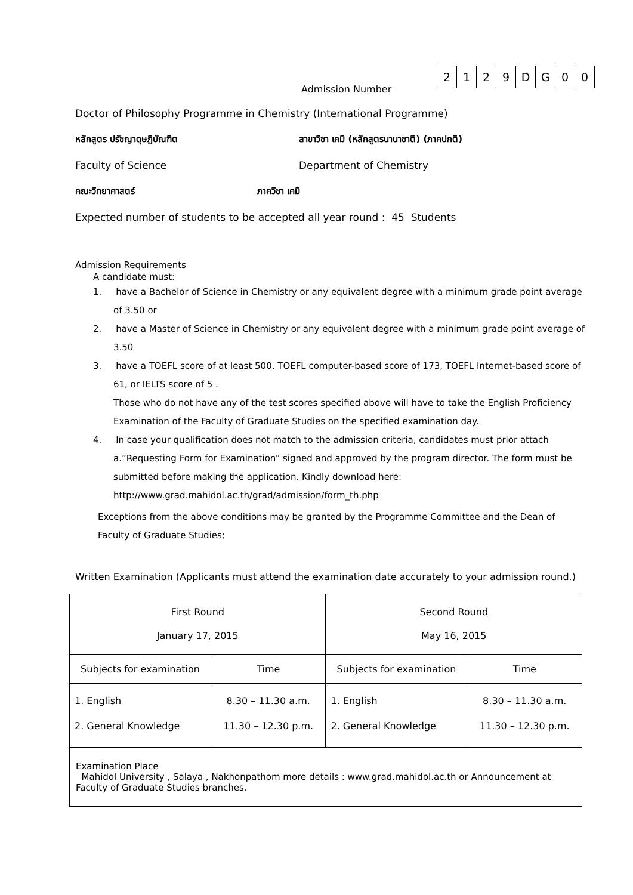Admission Number
| 2 | 1 | 2 | 9 | D | G | 0 | 0 |
Doctor of Philosophy Programme in Chemistry (International Programme)
หลักสูตร ปรัชญาดุษฎีบัณฑิต สาขาวิชา เคมี (หลักสูตรนานาชาติ) (ภาคปกติ)
Faculty of Science Department of Chemistry
คณะวิทยาศาสตร์ ภาควิชา เคมี
Expected number of students to be accepted all year round : 45 Students
Admission Requirements
A candidate must:
1. have a Bachelor of Science in Chemistry or any equivalent degree with a minimum grade point average of 3.50 or
2. have a Master of Science in Chemistry or any equivalent degree with a minimum grade point average of 3.50
3. have a TOEFL score of at least 500, TOEFL computer-based score of 173, TOEFL Internet-based score of 61, or IELTS score of 5 .
Those who do not have any of the test scores specified above will have to take the English Proficiency Examination of the Faculty of Graduate Studies on the specified examination day.
4. In case your qualification does not match to the admission criteria, candidates must prior attach a.”Requesting Form for Examination” signed and approved by the program director. The form must be submitted before making the application. Kindly download here: http://www.grad.mahidol.ac.th/grad/admission/form_th.php
Exceptions from the above conditions may be granted by the Programme Committee and the Dean of Faculty of Graduate Studies;
Written Examination (Applicants must attend the examination date accurately to your admission round.)
| First Round January 17, 2015 | | Second Round May 16, 2015 | |
| --- | --- | --- | --- |
| Subjects for examination | Time | Subjects for examination | Time |
| 1. English 2. General Knowledge | 8.30 – 11.30 a.m. 11.30 – 12.30 p.m. | 1. English 2. General Knowledge | 8.30 – 11.30 a.m. 11.30 – 12.30 p.m. |
| Examination Place Mahidol University , Salaya , Nakhonpathom more details : www.grad.mahidol.ac.th or Announcement at Faculty of Graduate Studies branches. | | | |